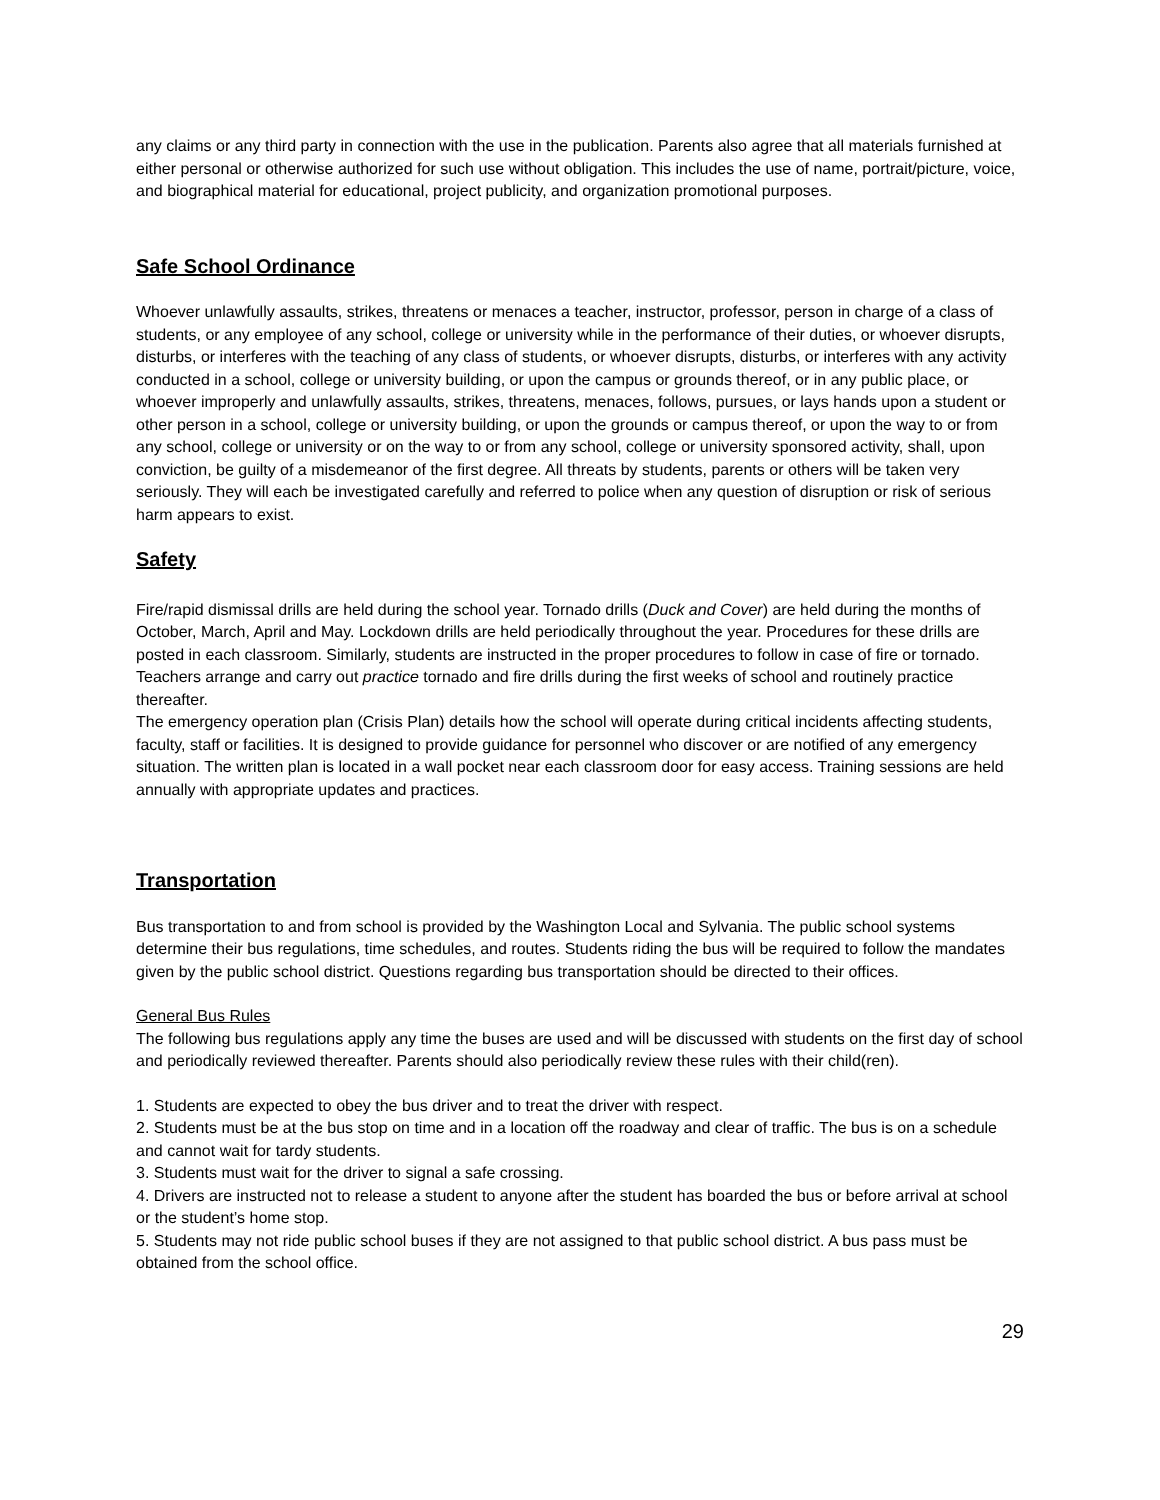any claims or any third party in connection with the use in the publication. Parents also agree that all materials furnished at either personal or otherwise authorized for such use without obligation. This includes the use of name, portrait/picture, voice, and biographical material for educational, project publicity, and organization promotional purposes.
Safe School Ordinance
Whoever unlawfully assaults, strikes, threatens or menaces a teacher, instructor, professor, person in charge of a class of students, or any employee of any school, college or university while in the performance of their duties, or whoever disrupts, disturbs, or interferes with the teaching of any class of students, or whoever disrupts, disturbs, or interferes with any activity conducted in a school, college or university building, or upon the campus or grounds thereof, or in any public place, or whoever improperly and unlawfully assaults, strikes, threatens, menaces, follows, pursues, or lays hands upon a student or other person in a school, college or university building, or upon the grounds or campus thereof, or upon the way to or from any school, college or university or on the way to or from any school, college or university sponsored activity, shall, upon conviction, be guilty of a misdemeanor of the first degree. All threats by students, parents or others will be taken very seriously. They will each be investigated carefully and referred to police when any question of disruption or risk of serious harm appears to exist.
Safety
Fire/rapid dismissal drills are held during the school year. Tornado drills (Duck and Cover) are held during the months of October, March, April and May. Lockdown drills are held periodically throughout the year. Procedures for these drills are posted in each classroom. Similarly, students are instructed in the proper procedures to follow in case of fire or tornado. Teachers arrange and carry out practice tornado and fire drills during the first weeks of school and routinely practice thereafter.
The emergency operation plan (Crisis Plan) details how the school will operate during critical incidents affecting students, faculty, staff or facilities. It is designed to provide guidance for personnel who discover or are notified of any emergency situation. The written plan is located in a wall pocket near each classroom door for easy access. Training sessions are held annually with appropriate updates and practices.
Transportation
Bus transportation to and from school is provided by the Washington Local and Sylvania. The public school systems determine their bus regulations, time schedules, and routes. Students riding the bus will be required to follow the mandates given by the public school district. Questions regarding bus transportation should be directed to their offices.
General Bus Rules
The following bus regulations apply any time the buses are used and will be discussed with students on the first day of school and periodically reviewed thereafter. Parents should also periodically review these rules with their child(ren).
1. Students are expected to obey the bus driver and to treat the driver with respect.
2. Students must be at the bus stop on time and in a location off the roadway and clear of traffic. The bus is on a schedule and cannot wait for tardy students.
3. Students must wait for the driver to signal a safe crossing.
4. Drivers are instructed not to release a student to anyone after the student has boarded the bus or before arrival at school or the student’s home stop.
5. Students may not ride public school buses if they are not assigned to that public school district. A bus pass must be obtained from the school office.
29